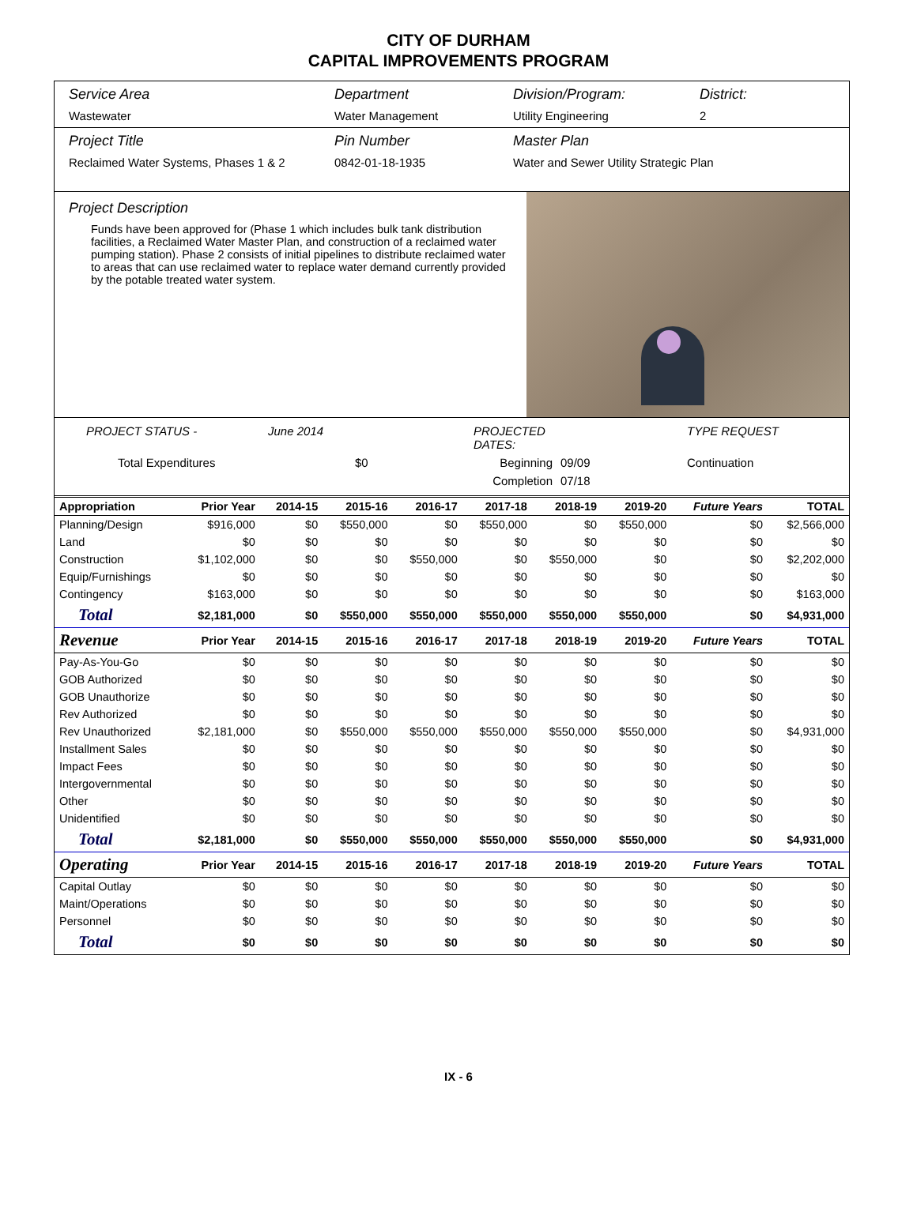CITY OF DURHAM
CAPITAL IMPROVEMENTS PROGRAM
Service Area
Wastewater
Department
Water Management
Division/Program:
Utility Engineering
District:
2
Project Title
Reclaimed Water Systems, Phases 1 & 2
Pin Number
0842-01-18-1935
Master Plan
Water and Sewer Utility Strategic Plan
Project Description
Funds have been approved for (Phase 1 which includes bulk tank distribution facilities, a Reclaimed Water Master Plan, and construction of a reclaimed water pumping station). Phase 2 consists of initial pipelines to distribute reclaimed water to areas that can use reclaimed water to replace water demand currently provided by the potable treated water system.
PROJECT STATUS - June 2014 PROJECTED DATES: TYPE REQUEST Total Expenditures $0 Beginning 09/09 Continuation Completion 07/18
| Appropriation | Prior Year | 2014-15 | 2015-16 | 2016-17 | 2017-18 | 2018-19 | 2019-20 | Future Years | TOTAL |
| --- | --- | --- | --- | --- | --- | --- | --- | --- | --- |
| Planning/Design | $916,000 | $0 | $550,000 | $0 | $550,000 | $0 | $550,000 | $0 | $2,566,000 |
| Land | $0 | $0 | $0 | $0 | $0 | $0 | $0 | $0 | $0 |
| Construction | $1,102,000 | $0 | $0 | $550,000 | $0 | $550,000 | $0 | $0 | $2,202,000 |
| Equip/Furnishings | $0 | $0 | $0 | $0 | $0 | $0 | $0 | $0 | $0 |
| Contingency | $163,000 | $0 | $0 | $0 | $0 | $0 | $0 | $0 | $163,000 |
| Total | $2,181,000 | $0 | $550,000 | $550,000 | $550,000 | $550,000 | $550,000 | $0 | $4,931,000 |
| Revenue | Prior Year | 2014-15 | 2015-16 | 2016-17 | 2017-18 | 2018-19 | 2019-20 | Future Years | TOTAL |
| Pay-As-You-Go | $0 | $0 | $0 | $0 | $0 | $0 | $0 | $0 | $0 |
| GOB Authorized | $0 | $0 | $0 | $0 | $0 | $0 | $0 | $0 | $0 |
| GOB Unauthorize | $0 | $0 | $0 | $0 | $0 | $0 | $0 | $0 | $0 |
| Rev Authorized | $0 | $0 | $0 | $0 | $0 | $0 | $0 | $0 | $0 |
| Rev Unauthorized | $2,181,000 | $0 | $550,000 | $550,000 | $550,000 | $550,000 | $550,000 | $0 | $4,931,000 |
| Installment Sales | $0 | $0 | $0 | $0 | $0 | $0 | $0 | $0 | $0 |
| Impact Fees | $0 | $0 | $0 | $0 | $0 | $0 | $0 | $0 | $0 |
| Intergovernmental | $0 | $0 | $0 | $0 | $0 | $0 | $0 | $0 | $0 |
| Other | $0 | $0 | $0 | $0 | $0 | $0 | $0 | $0 | $0 |
| Unidentified | $0 | $0 | $0 | $0 | $0 | $0 | $0 | $0 | $0 |
| Total | $2,181,000 | $0 | $550,000 | $550,000 | $550,000 | $550,000 | $550,000 | $0 | $4,931,000 |
| Operating | Prior Year | 2014-15 | 2015-16 | 2016-17 | 2017-18 | 2018-19 | 2019-20 | Future Years | TOTAL |
| Capital Outlay | $0 | $0 | $0 | $0 | $0 | $0 | $0 | $0 | $0 |
| Maint/Operations | $0 | $0 | $0 | $0 | $0 | $0 | $0 | $0 | $0 |
| Personnel | $0 | $0 | $0 | $0 | $0 | $0 | $0 | $0 | $0 |
| Total | $0 | $0 | $0 | $0 | $0 | $0 | $0 | $0 | $0 |
IX - 6